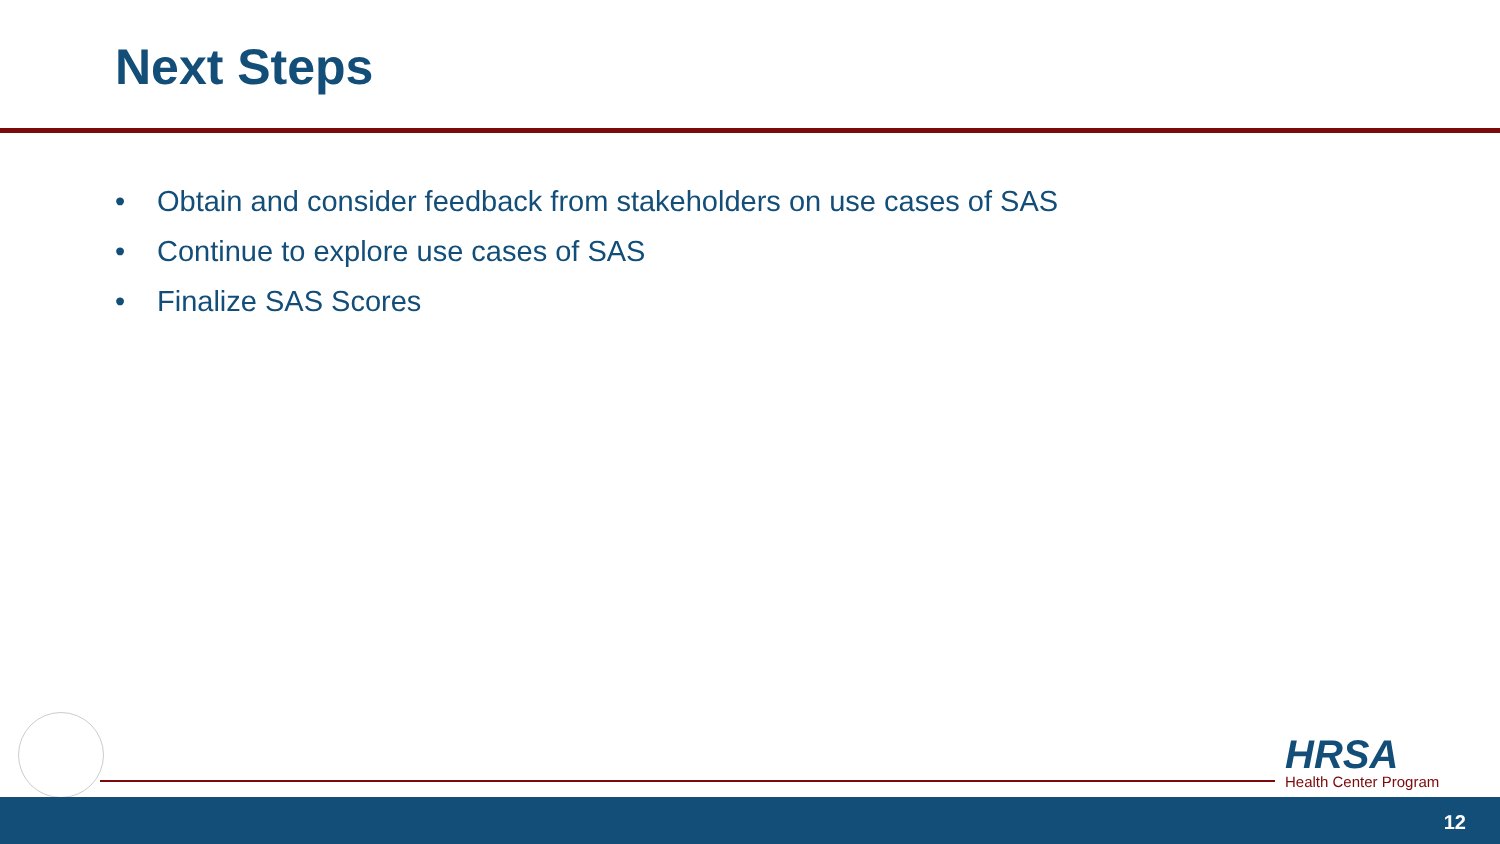Next Steps
• Obtain and consider feedback from stakeholders on use cases of SAS
• Continue to explore use cases of SAS
• Finalize SAS Scores
HRSA
Health Center Program
12